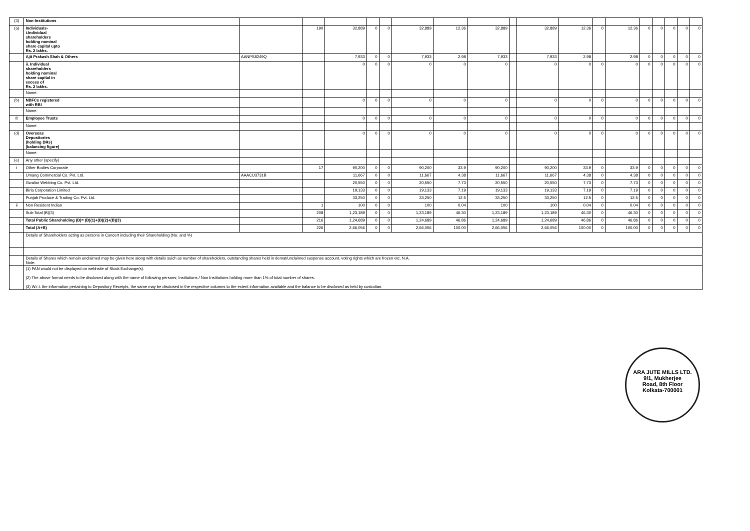| (3) | Non-Institutions | | | | | | | | | | | | | | | | | | |
| (a) | Individuals- i.Individual shareholders holding nominal share capital upto Rs. 2 lakhs. | | 190 | 32,889 | 0 | 0 | 32,889 | 12.36 | 32,889 | | 32,889 | 12.36 | 0 | 12.36 | 0 | 0 | 0 | 0 | 0 |
| | Ajit Prakash Shah & Others | AANPS8249Q | | 7,933 | 0 | 0 | 7,933 | 2.98 | 7,933 | | 7,933 | 2.98 | | 2.98 | 0 | 0 | 0 | 0 | 0 |
| | ii. Individual shareholders holding nominal share capital in excess of Rs. 2 lakhs. | | | 0 | 0 | 0 | 0 | 0 | 0 | | 0 | 0 | 0 | 0 | 0 | 0 | 0 | 0 | 0 |
| | Name: | | | | | | | | | | | | | | | | | | |
| (b) | NBFCs registered with RBI | | | 0 | 0 | 0 | 0 | 0 | 0 | | 0 | 0 | 0 | 0 | 0 | 0 | 0 | 0 | 0 |
| | Name: | | | | | | | | | | | | | | | | | | |
| © | Employee Trusts | | | 0 | 0 | 0 | 0 | 0 | 0 | | 0 | 0 | 0 | 0 | 0 | 0 | 0 | 0 | 0 |
| | Name: | | | | | | | | | | | | | | | | | | |
| (d) | Overseas Depositories (holding DRs) (balancing figure) | | | 0 | 0 | 0 | 0 | 0 | 0 | | 0 | 0 | 0 | 0 | 0 | 0 | 0 | 0 | 0 |
| | Name: | | | | | | | | | | | | | | | | | | |
| (e) | Any other (specify) | | | | | | | | | | | | | | | | | | |
| i | Other Bodies Corporate | | 17 | 90,200 | 0 | 0 | 90,200 | 33.9 | 90,200 | | 90,200 | 33.9 | 0 | 33.9 | 0 | 0 | 0 | 0 | 0 |
| | Umang Commercial Co. Pvt. Ltd. | AAACU3731B | | 11,667 | 0 | 0 | 11,667 | 4.38 | 11,667 | | 11,667 | 4.38 | 0 | 4.38 | 0 | 0 | 0 | 0 | 0 |
| | Gwalior Webbing Co. Pvt. Ltd. | | | 20,550 | 0 | 0 | 20,550 | 7.73 | 20,550 | | 20,550 | 7.73 | 0 | 7.73 | 0 | 0 | 0 | 0 | 0 |
| | Birla Corporation Limited | | | 19,133 | 0 | 0 | 19,133 | 7.19 | 19,133 | | 19,133 | 7.19 | 0 | 7.19 | 0 | 0 | 0 | 0 | 0 |
| | Punjab Produce & Trading Co. Pvt. Ltd. | | | 33,250 | 0 | 0 | 33,250 | 12.5 | 33,250 | | 33,250 | 12.5 | 0 | 12.5 | 0 | 0 | 0 | 0 | 0 |
| ii | Non Resident Indian | | 1 | 100 | 0 | 0 | 100 | 0.04 | 100 | | 100 | 0.04 | 0 | 0.04 | 0 | 0 | 0 | 0 | 0 |
| | Sub-Total (B)(3) | | 208 | 1,23,189 | 0 | 0 | 1,23,189 | 46.30 | 1,23,189 | | 1,23,189 | 46.30 | 0 | 46.30 | 0 | 0 | 0 | 0 | 0 |
| | Total Public Shareholding (B)= (B)(1)+(B)(2)+(B)(3) | | 216 | 1,24,689 | 0 | 0 | 1,24,689 | 46.86 | 1,24,689 | | 1,24,689 | 46.86 | 0 | 46.86 | 0 | 0 | 0 | 0 | 0 |
| | Total (A+B) | | 226 | 2,66,056 | 0 | 0 | 2,66,056 | 100.00 | 2,66,056 | | 2,66,056 | 100.00 | 0 | 100.00 | 0 | 0 | 0 | 0 | 0 |
| | Details of Shareholders acting as persons in Concert including their Shareholding (No. and %) | | | | | | | | | | | | | | | | | | |
| | Details of Shares which remain unclaimed may be given here along with details suich as number of shareholders, outstanding shares held in demat/unclaimed suspense account, voting rights which are frozen etc. N.A. Note: | | | | | | | | | | | | | | | | | | |
| | (1) PAN would not be displayed on webhsite of Stock Exchange(s). (2) The above format needs to be disclosed along with the name of following persons; Institutions / Non Institutions holding more than 1% of total number of shares. (3) W.r.t. the information pertaining to Depository Receipts, the same may be disclosed in the respective columns to the extent information available and the balance to be disclosed as held by custodian. | | | | | | | | | | | | | | | | | | |
ARA JUTE MILLS LTD.
9/1, Mukherjee
Road, 8th Floor
Kolkata-700001